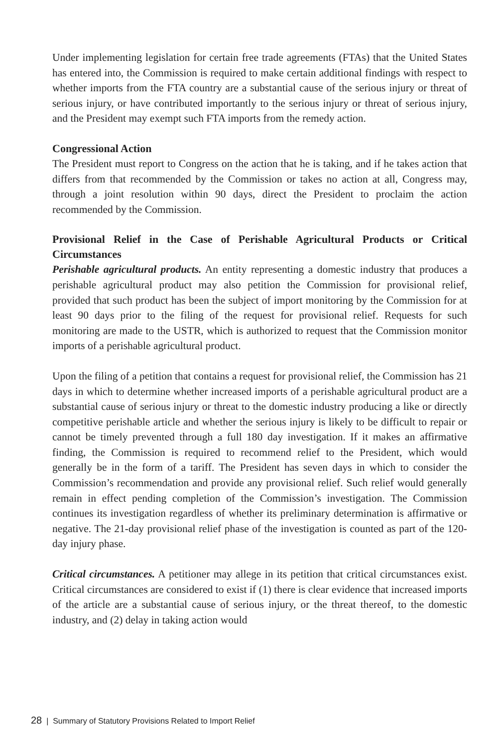Under implementing legislation for certain free trade agreements (FTAs) that the United States has entered into, the Commission is required to make certain additional findings with respect to whether imports from the FTA country are a substantial cause of the serious injury or threat of serious injury, or have contributed importantly to the serious injury or threat of serious injury, and the President may exempt such FTA imports from the remedy action.
Congressional Action
The President must report to Congress on the action that he is taking, and if he takes action that differs from that recommended by the Commission or takes no action at all, Congress may, through a joint resolution within 90 days, direct the President to proclaim the action recommended by the Commission.
Provisional Relief in the Case of Perishable Agricultural Products or Critical Circumstances
Perishable agricultural products. An entity representing a domestic industry that produces a perishable agricultural product may also petition the Commission for provisional relief, provided that such product has been the subject of import monitoring by the Commission for at least 90 days prior to the filing of the request for provisional relief. Requests for such monitoring are made to the USTR, which is authorized to request that the Commission monitor imports of a perishable agricultural product.
Upon the filing of a petition that contains a request for provisional relief, the Commission has 21 days in which to determine whether increased imports of a perishable agricultural product are a substantial cause of serious injury or threat to the domestic industry producing a like or directly competitive perishable article and whether the serious injury is likely to be difficult to repair or cannot be timely prevented through a full 180 day investigation. If it makes an affirmative finding, the Commission is required to recommend relief to the President, which would generally be in the form of a tariff. The President has seven days in which to consider the Commission’s recommendation and provide any provisional relief. Such relief would generally remain in effect pending completion of the Commission’s investigation. The Commission continues its investigation regardless of whether its preliminary determination is affirmative or negative. The 21-day provisional relief phase of the investigation is counted as part of the 120-day injury phase.
Critical circumstances. A petitioner may allege in its petition that critical circumstances exist. Critical circumstances are considered to exist if (1) there is clear evidence that increased imports of the article are a substantial cause of serious injury, or the threat thereof, to the domestic industry, and (2) delay in taking action would
28 | Summary of Statutory Provisions Related to Import Relief